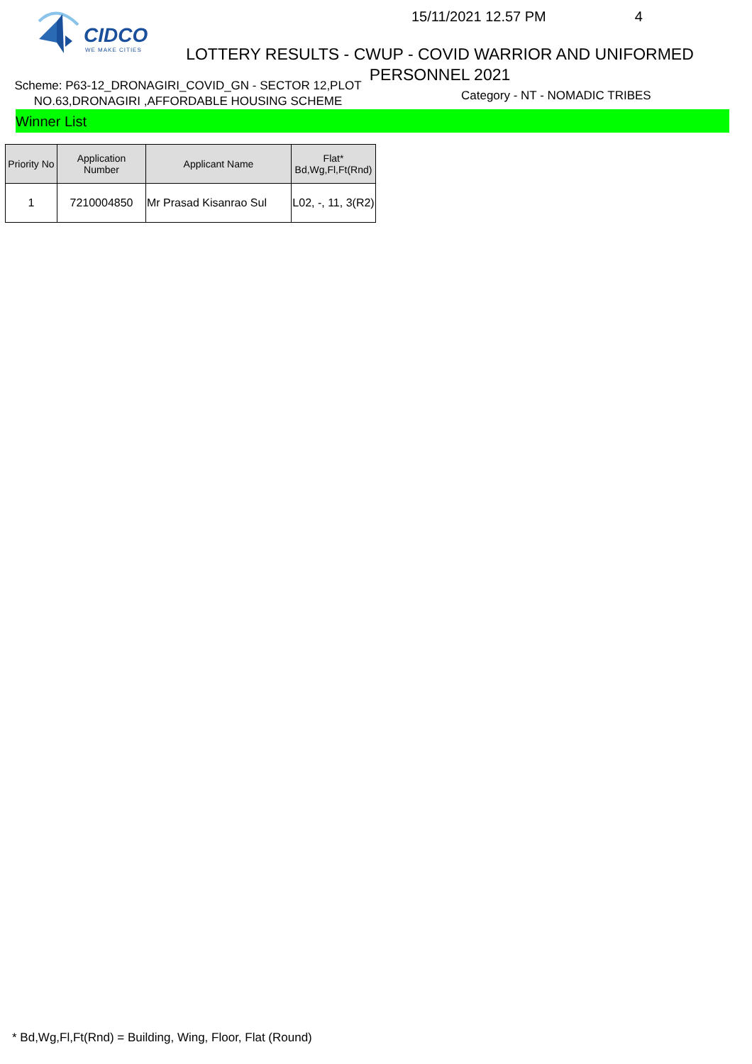CIDCO
WE MAKE CITIES
15/11/2021 12.57 PM 4
LOTTERY RESULTS - CWUP - COVID WARRIOR AND UNIFORMED PERSONNEL 2021
Scheme: P63-12_DRONAGIRI_COVID_GN - SECTOR 12,PLOT NO.63,DRONAGIRI ,AFFORDABLE HOUSING SCHEME
Category - NT - NOMADIC TRIBES
Winner List
| Priority No | Application Number | Applicant Name | Flat* Bd,Wg,Fl,Ft(Rnd) |
| --- | --- | --- | --- |
| 1 | 7210004850 | Mr Prasad Kisanrao Sul | L02, -, 11, 3(R2) |
* Bd,Wg,Fl,Ft(Rnd) = Building, Wing, Floor, Flat (Round)